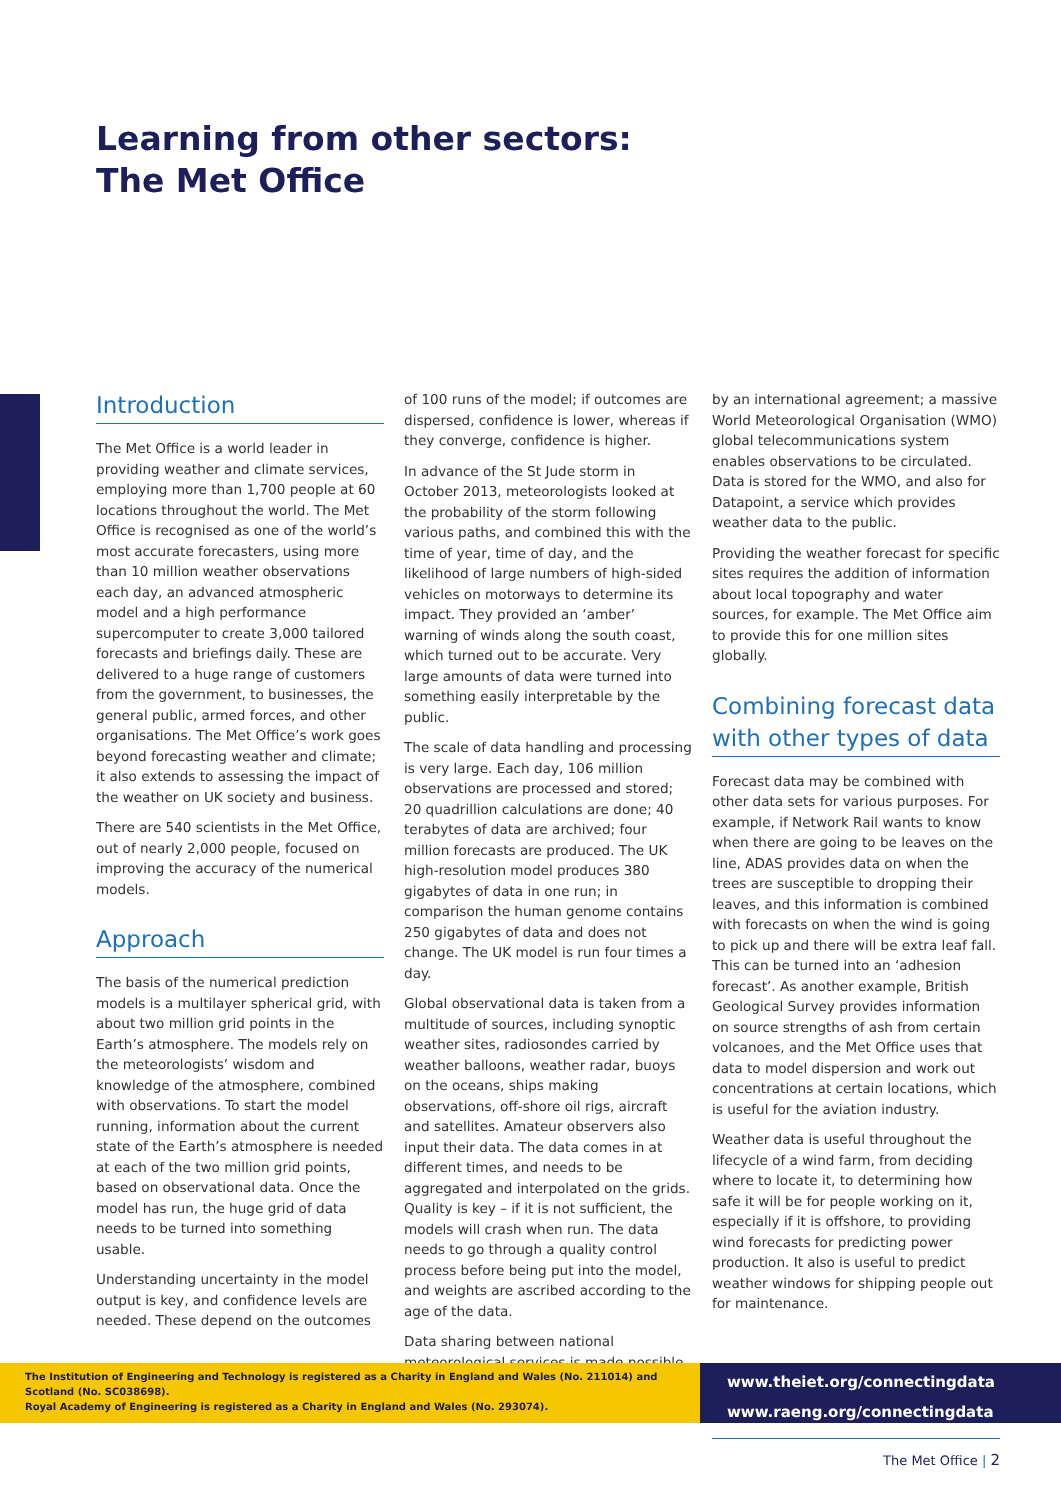Learning from other sectors:
The Met Office
Introduction
The Met Office is a world leader in providing weather and climate services, employing more than 1,700 people at 60 locations throughout the world. The Met Office is recognised as one of the world’s most accurate forecasters, using more than 10 million weather observations each day, an advanced atmospheric model and a high performance supercomputer to create 3,000 tailored forecasts and briefings daily. These are delivered to a huge range of customers from the government, to businesses, the general public, armed forces, and other organisations. The Met Office’s work goes beyond forecasting weather and climate; it also extends to assessing the impact of the weather on UK society and business.
There are 540 scientists in the Met Office, out of nearly 2,000 people, focused on improving the accuracy of the numerical models.
Approach
The basis of the numerical prediction models is a multilayer spherical grid, with about two million grid points in the Earth’s atmosphere. The models rely on the meteorologists’ wisdom and knowledge of the atmosphere, combined with observations. To start the model running, information about the current state of the Earth’s atmosphere is needed at each of the two million grid points, based on observational data. Once the model has run, the huge grid of data needs to be turned into something usable.
Understanding uncertainty in the model output is key, and confidence levels are needed. These depend on the outcomes
of 100 runs of the model; if outcomes are dispersed, confidence is lower, whereas if they converge, confidence is higher.
In advance of the St Jude storm in October 2013, meteorologists looked at the probability of the storm following various paths, and combined this with the time of year, time of day, and the likelihood of large numbers of high-sided vehicles on motorways to determine its impact. They provided an ‘amber’ warning of winds along the south coast, which turned out to be accurate. Very large amounts of data were turned into something easily interpretable by the public.
The scale of data handling and processing is very large. Each day, 106 million observations are processed and stored; 20 quadrillion calculations are done; 40 terabytes of data are archived; four million forecasts are produced. The UK high-resolution model produces 380 gigabytes of data in one run; in comparison the human genome contains 250 gigabytes of data and does not change. The UK model is run four times a day.
Global observational data is taken from a multitude of sources, including synoptic weather sites, radiosondes carried by weather balloons, weather radar, buoys on the oceans, ships making observations, off-shore oil rigs, aircraft and satellites. Amateur observers also input their data. The data comes in at different times, and needs to be aggregated and interpolated on the grids. Quality is key – if it is not sufficient, the models will crash when run. The data needs to go through a quality control process before being put into the model, and weights are ascribed according to the age of the data.
Data sharing between national meteorological services is made possible
by an international agreement; a massive World Meteorological Organisation (WMO) global telecommunications system enables observations to be circulated. Data is stored for the WMO, and also for Datapoint, a service which provides weather data to the public.
Providing the weather forecast for specific sites requires the addition of information about local topography and water sources, for example. The Met Office aim to provide this for one million sites globally.
Combining forecast data with other types of data
Forecast data may be combined with other data sets for various purposes. For example, if Network Rail wants to know when there are going to be leaves on the line, ADAS provides data on when the trees are susceptible to dropping their leaves, and this information is combined with forecasts on when the wind is going to pick up and there will be extra leaf fall. This can be turned into an ‘adhesion forecast’. As another example, British Geological Survey provides information on source strengths of ash from certain volcanoes, and the Met Office uses that data to model dispersion and work out concentrations at certain locations, which is useful for the aviation industry.
Weather data is useful throughout the lifecycle of a wind farm, from deciding where to locate it, to determining how safe it will be for people working on it, especially if it is offshore, to providing wind forecasts for predicting power production. It also is useful to predict weather windows for shipping people out for maintenance.
The Institution of Engineering and Technology is registered as a Charity in England and Wales (No. 211014) and Scotland (No. SC038698).
Royal Academy of Engineering is registered as a Charity in England and Wales (No. 293074).
www.theiet.org/connectingdata
www.raeng.org/connectingdata
The Met Office | 2